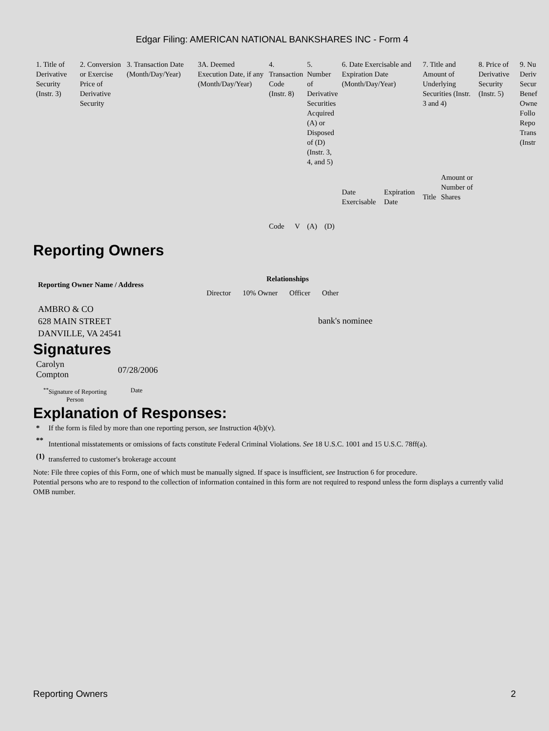Edgar Filing: AMERICAN NATIONAL BANKSHARES INC - Form 4
| 1. Title of Derivative Security (Instr. 3) | 2. Conversion or Exercise Price of Derivative Security | 3. Transaction Date (Month/Day/Year) | 3A. Deemed Execution Date, if any (Month/Day/Year) | 4. Transaction Code (Instr. 8) | | 5. Number of Derivative Securities Acquired (A) or Disposed of (D) (Instr. 3, 4, and 5) | | 6. Date Exercisable and Expiration Date (Month/Day/Year) | | 7. Title and Amount of Underlying Securities (Instr. 3 and 4) | | 8. Price of Derivative Security (Instr. 5) | 9. Nu Deriv Secur Benef Owne Follo Repo Trans (Instr |
| | | | | Code | V | (A) | (D) | Date Exercisable | Expiration Date | Title | Amount or Number of Shares | | |
Reporting Owners
| Reporting Owner Name / Address | Relationships | | | |
| --- | --- | --- | --- | --- |
| | Director | 10% Owner | Officer | Other |
| AMBRO & CO 628 MAIN STREET DANVILLE, VA 24541 | | | | bank's nominee |
Signatures
| Carolyn Compton | 07/28/2006 |
| <sup>**</sup> Signature of Reporting Person | Date |
Explanation of Responses:
| * | If the form is filed by more than one reporting person, see Instruction 4(b)(v). |
| ** | Intentional misstatements or omissions of facts constitute Federal Criminal Violations. See 18 U.S.C. 1001 and 15 U.S.C. 78ff(a). |
| (1) | transferred to customer's brokerage account |
Note: File three copies of this Form, one of which must be manually signed. If space is insufficient, see Instruction 6 for procedure.
Potential persons who are to respond to the collection of information contained in this form are not required to respond unless the form displays a currently valid OMB number.
Reporting Owners 2